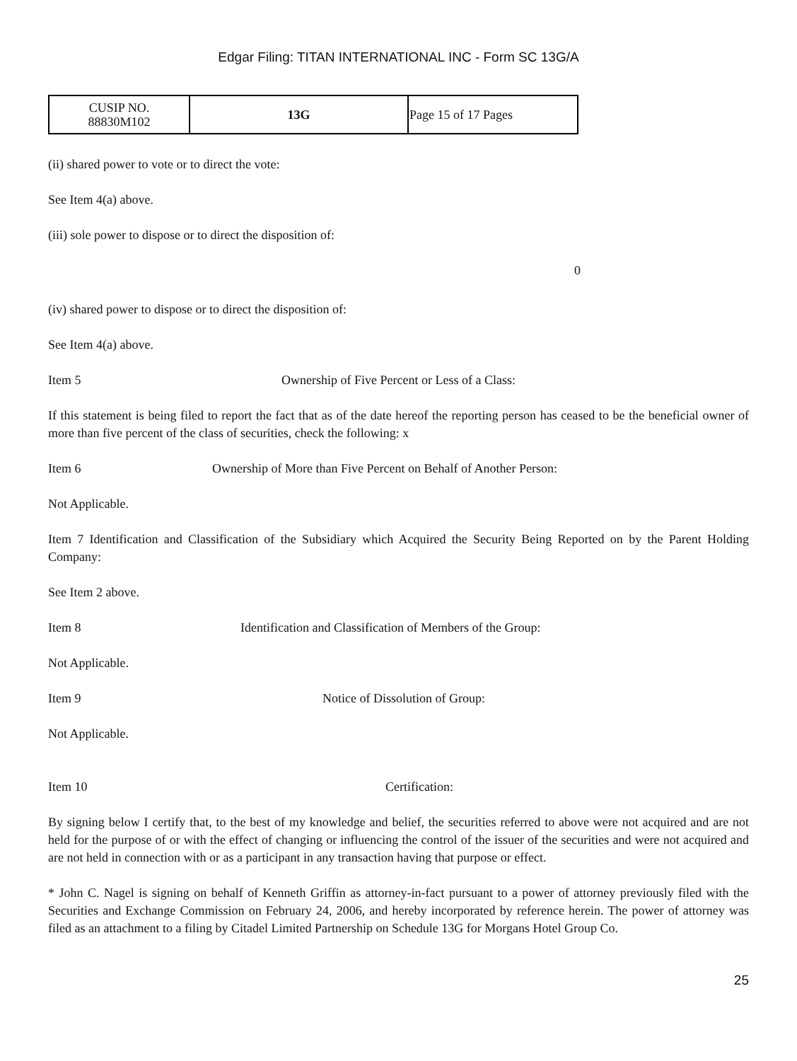Edgar Filing: TITAN INTERNATIONAL INC - Form SC 13G/A
| CUSIP NO. 88830M102 | 13G | Page 15 of 17 Pages |
(ii) shared power to vote or to direct the vote:
See Item 4(a) above.
(iii) sole power to dispose or to direct the disposition of:
0
(iv) shared power to dispose or to direct the disposition of:
See Item 4(a) above.
Item 5 Ownership of Five Percent or Less of a Class:
If this statement is being filed to report the fact that as of the date hereof the reporting person has ceased to be the beneficial owner of more than five percent of the class of securities, check the following: x
Item 6 Ownership of More than Five Percent on Behalf of Another Person:
Not Applicable.
Item 7 Identification and Classification of the Subsidiary which Acquired the Security Being Reported on by the Parent Holding Company:
See Item 2 above.
Item 8 Identification and Classification of Members of the Group:
Not Applicable.
Item 9 Notice of Dissolution of Group:
Not Applicable.
Item 10 Certification:
By signing below I certify that, to the best of my knowledge and belief, the securities referred to above were not acquired and are not held for the purpose of or with the effect of changing or influencing the control of the issuer of the securities and were not acquired and are not held in connection with or as a participant in any transaction having that purpose or effect.
* John C. Nagel is signing on behalf of Kenneth Griffin as attorney-in-fact pursuant to a power of attorney previously filed with the Securities and Exchange Commission on February 24, 2006, and hereby incorporated by reference herein. The power of attorney was filed as an attachment to a filing by Citadel Limited Partnership on Schedule 13G for Morgans Hotel Group Co.
25